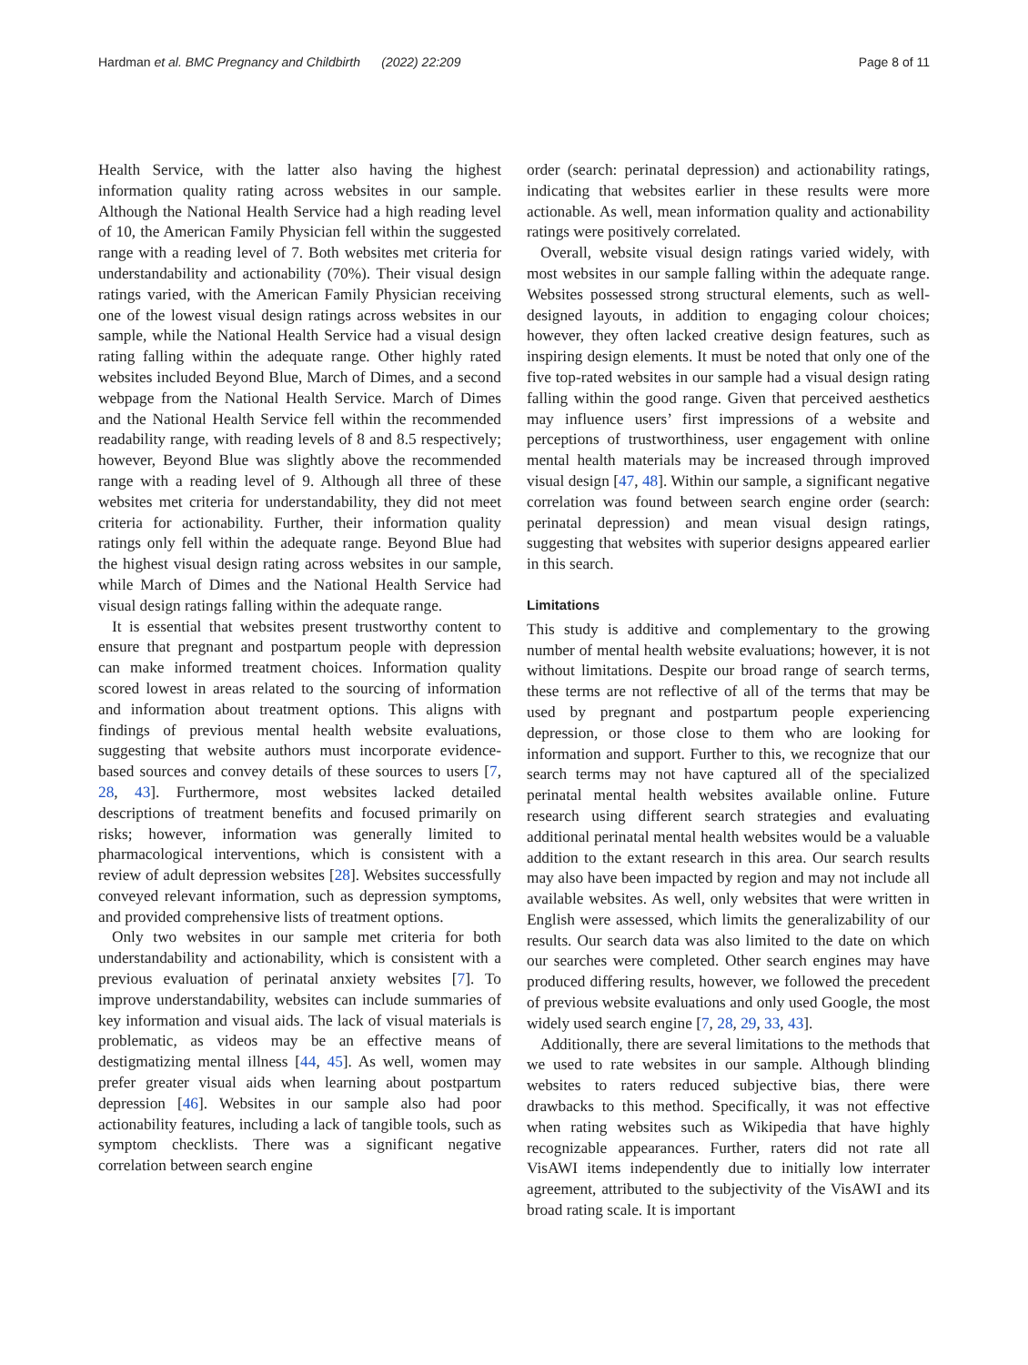Hardman et al. BMC Pregnancy and Childbirth (2022) 22:209 Page 8 of 11
Health Service, with the latter also having the highest information quality rating across websites in our sample. Although the National Health Service had a high reading level of 10, the American Family Physician fell within the suggested range with a reading level of 7. Both websites met criteria for understandability and actionability (70%). Their visual design ratings varied, with the American Family Physician receiving one of the lowest visual design ratings across websites in our sample, while the National Health Service had a visual design rating falling within the adequate range. Other highly rated websites included Beyond Blue, March of Dimes, and a second webpage from the National Health Service. March of Dimes and the National Health Service fell within the recommended readability range, with reading levels of 8 and 8.5 respectively; however, Beyond Blue was slightly above the recommended range with a reading level of 9. Although all three of these websites met criteria for understandability, they did not meet criteria for actionability. Further, their information quality ratings only fell within the adequate range. Beyond Blue had the highest visual design rating across websites in our sample, while March of Dimes and the National Health Service had visual design ratings falling within the adequate range.
It is essential that websites present trustworthy content to ensure that pregnant and postpartum people with depression can make informed treatment choices. Information quality scored lowest in areas related to the sourcing of information and information about treatment options. This aligns with findings of previous mental health website evaluations, suggesting that website authors must incorporate evidence-based sources and convey details of these sources to users [7, 28, 43]. Furthermore, most websites lacked detailed descriptions of treatment benefits and focused primarily on risks; however, information was generally limited to pharmacological interventions, which is consistent with a review of adult depression websites [28]. Websites successfully conveyed relevant information, such as depression symptoms, and provided comprehensive lists of treatment options.
Only two websites in our sample met criteria for both understandability and actionability, which is consistent with a previous evaluation of perinatal anxiety websites [7]. To improve understandability, websites can include summaries of key information and visual aids. The lack of visual materials is problematic, as videos may be an effective means of destigmatizing mental illness [44, 45]. As well, women may prefer greater visual aids when learning about postpartum depression [46]. Websites in our sample also had poor actionability features, including a lack of tangible tools, such as symptom checklists. There was a significant negative correlation between search engine
order (search: perinatal depression) and actionability ratings, indicating that websites earlier in these results were more actionable. As well, mean information quality and actionability ratings were positively correlated.
Overall, website visual design ratings varied widely, with most websites in our sample falling within the adequate range. Websites possessed strong structural elements, such as well-designed layouts, in addition to engaging colour choices; however, they often lacked creative design features, such as inspiring design elements. It must be noted that only one of the five top-rated websites in our sample had a visual design rating falling within the good range. Given that perceived aesthetics may influence users’ first impressions of a website and perceptions of trustworthiness, user engagement with online mental health materials may be increased through improved visual design [47, 48]. Within our sample, a significant negative correlation was found between search engine order (search: perinatal depression) and mean visual design ratings, suggesting that websites with superior designs appeared earlier in this search.
Limitations
This study is additive and complementary to the growing number of mental health website evaluations; however, it is not without limitations. Despite our broad range of search terms, these terms are not reflective of all of the terms that may be used by pregnant and postpartum people experiencing depression, or those close to them who are looking for information and support. Further to this, we recognize that our search terms may not have captured all of the specialized perinatal mental health websites available online. Future research using different search strategies and evaluating additional perinatal mental health websites would be a valuable addition to the extant research in this area. Our search results may also have been impacted by region and may not include all available websites. As well, only websites that were written in English were assessed, which limits the generalizability of our results. Our search data was also limited to the date on which our searches were completed. Other search engines may have produced differing results, however, we followed the precedent of previous website evaluations and only used Google, the most widely used search engine [7, 28, 29, 33, 43].
Additionally, there are several limitations to the methods that we used to rate websites in our sample. Although blinding websites to raters reduced subjective bias, there were drawbacks to this method. Specifically, it was not effective when rating websites such as Wikipedia that have highly recognizable appearances. Further, raters did not rate all VisAWI items independently due to initially low interrater agreement, attributed to the subjectivity of the VisAWI and its broad rating scale. It is important